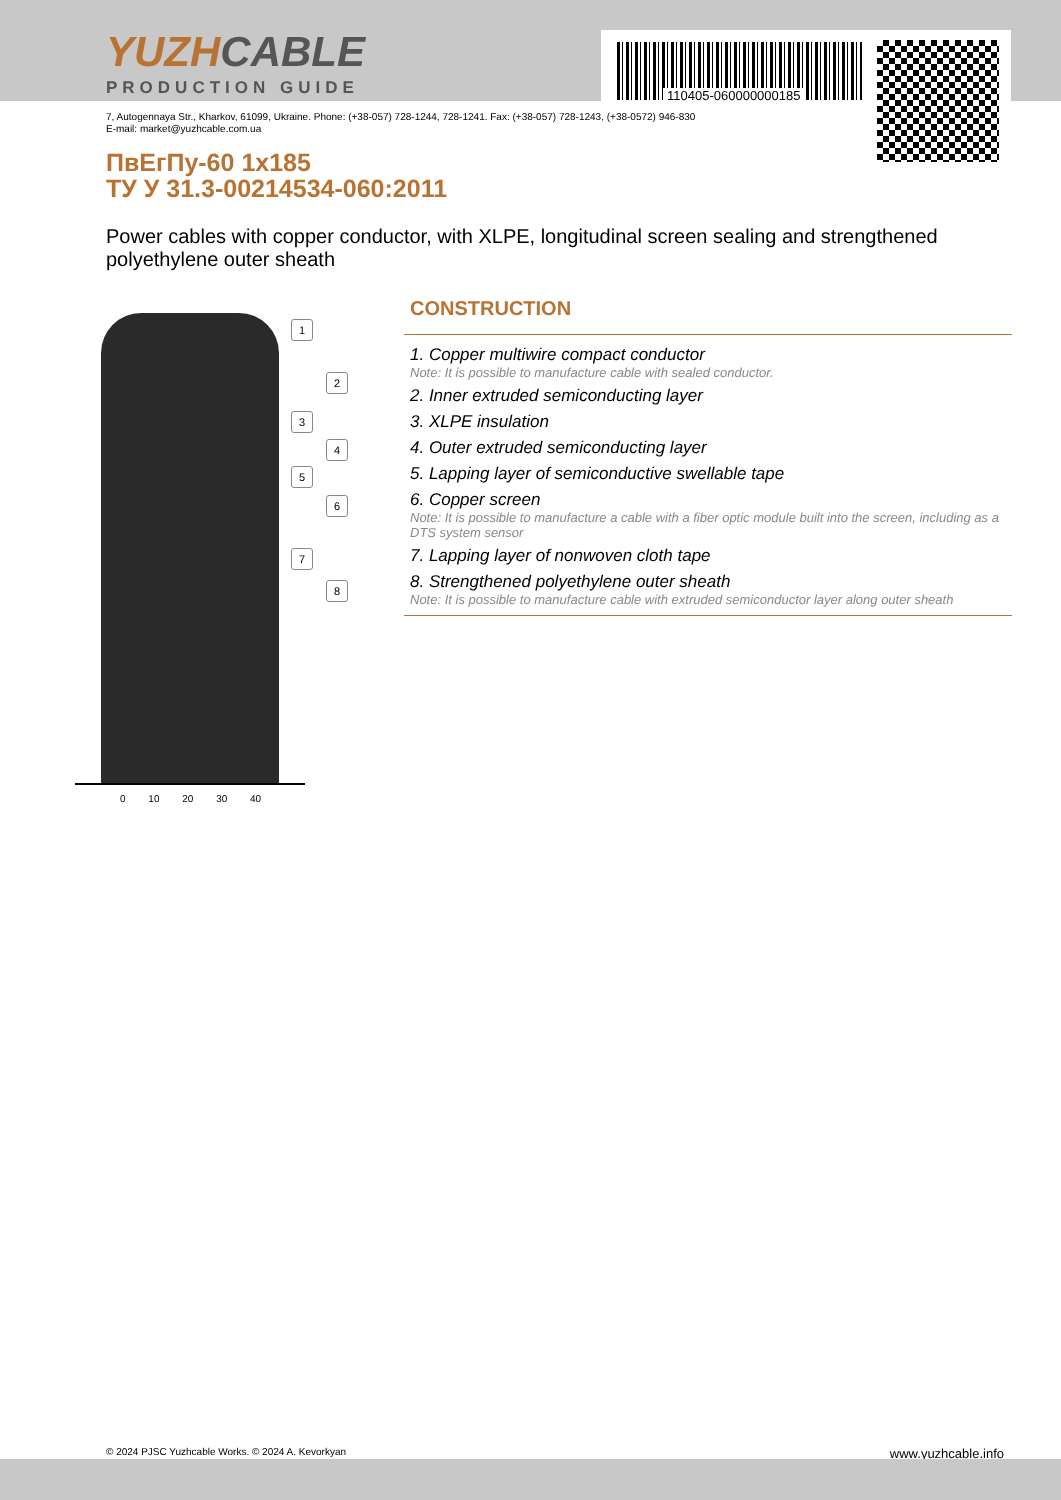YUZHCABLE
PRODUCTION GUIDE
110405-060000000185
7, Autogennaya Str., Kharkov, 61099, Ukraine. Phone: (+38-057) 728-1244, 728-1241. Fax: (+38-057) 728-1243, (+38-0572) 946-830
E-mail: market@yuzhcable.com.ua
ПвЕгПу-60 1x185
ТУ У 31.3-00214534-060:2011
Power cables with copper conductor, with XLPE, longitudinal screen sealing and strengthened polyethylene outer sheath
1
2
3
4
5
6
7
8
0 10 20 30 40
CONSTRUCTION
1. Copper multiwire compact conductor
Note: It is possible to manufacture cable with sealed conductor.
2. Inner extruded semiconducting layer
3. XLPE insulation
4. Outer extruded semiconducting layer
5. Lapping layer of semiconductive swellable tape
6. Copper screen
Note: It is possible to manufacture a cable with a fiber optic module built into the screen, including as a DTS system sensor
7. Lapping layer of nonwoven cloth tape
8. Strengthened polyethylene outer sheath
Note: It is possible to manufacture cable with extruded semiconductor layer along outer sheath
© 2024 PJSC Yuzhcable Works. © 2024 A. Kevorkyan www.yuzhcable.info